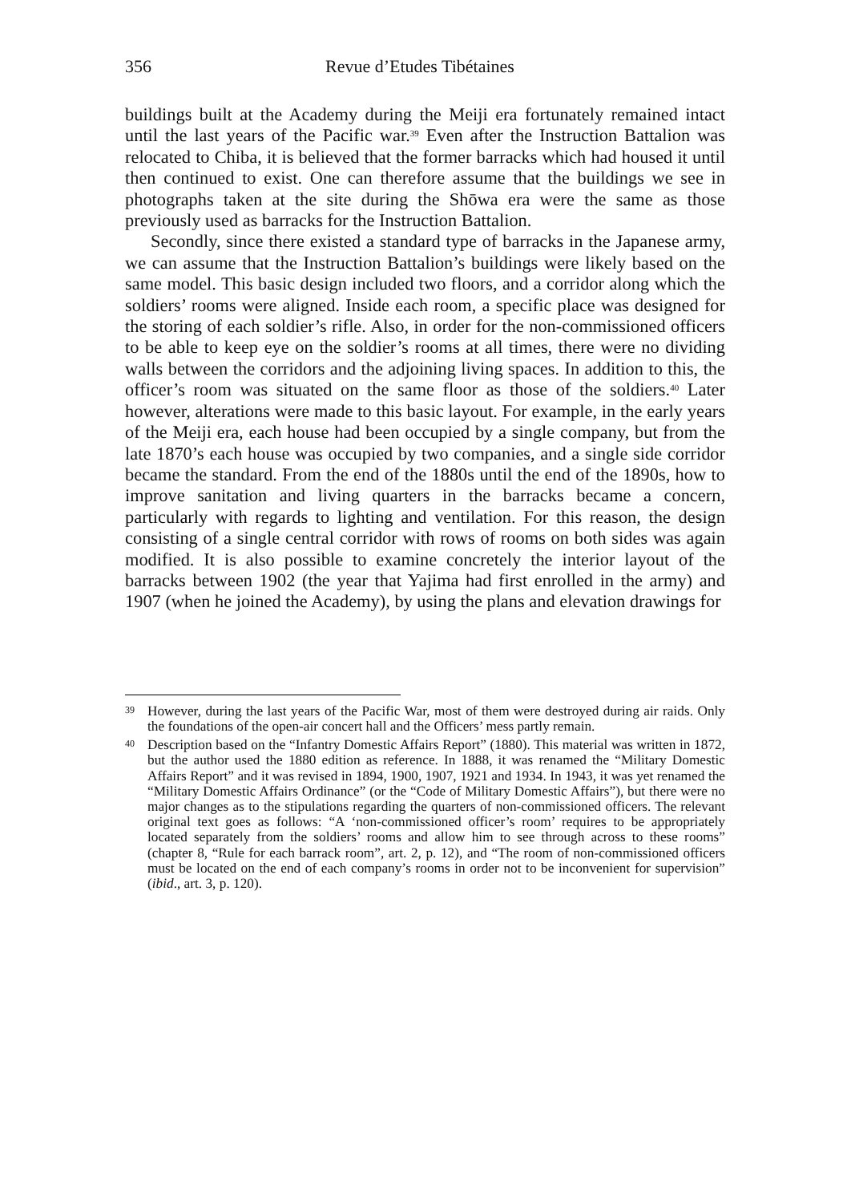356 Revue d’Etudes Tibétaines
buildings built at the Academy during the Meiji era fortunately remained intact until the last years of the Pacific war.<sup>39</sup> Even after the Instruction Battalion was relocated to Chiba, it is believed that the former barracks which had housed it until then continued to exist. One can therefore assume that the buildings we see in photographs taken at the site during the Shōwa era were the same as those previously used as barracks for the Instruction Battalion.
Secondly, since there existed a standard type of barracks in the Japanese army, we can assume that the Instruction Battalion’s buildings were likely based on the same model. This basic design included two floors, and a corridor along which the soldiers’ rooms were aligned. Inside each room, a specific place was designed for the storing of each soldier’s rifle. Also, in order for the non-commissioned officers to be able to keep eye on the soldier’s rooms at all times, there were no dividing walls between the corridors and the adjoining living spaces. In addition to this, the officer’s room was situated on the same floor as those of the soldiers.<sup>40</sup> Later however, alterations were made to this basic layout. For example, in the early years of the Meiji era, each house had been occupied by a single company, but from the late 1870’s each house was occupied by two companies, and a single side corridor became the standard. From the end of the 1880s until the end of the 1890s, how to improve sanitation and living quarters in the barracks became a concern, particularly with regards to lighting and ventilation. For this reason, the design consisting of a single central corridor with rows of rooms on both sides was again modified. It is also possible to examine concretely the interior layout of the barracks between 1902 (the year that Yajima had first enrolled in the army) and 1907 (when he joined the Academy), by using the plans and elevation drawings for
39 However, during the last years of the Pacific War, most of them were destroyed during air raids. Only the foundations of the open-air concert hall and the Officers’ mess partly remain.
40 Description based on the “Infantry Domestic Affairs Report” (1880). This material was written in 1872, but the author used the 1880 edition as reference. In 1888, it was renamed the “Military Domestic Affairs Report” and it was revised in 1894, 1900, 1907, 1921 and 1934. In 1943, it was yet renamed the “Military Domestic Affairs Ordinance” (or the “Code of Military Domestic Affairs”), but there were no major changes as to the stipulations regarding the quarters of non-commissioned officers. The relevant original text goes as follows: “A ‘non-commissioned officer’s room’ requires to be appropriately located separately from the soldiers’ rooms and allow him to see through across to these rooms” (chapter 8, “Rule for each barrack room”, art. 2, p. 12), and “The room of non-commissioned officers must be located on the end of each company’s rooms in order not to be inconvenient for supervision” (ibid., art. 3, p. 120).